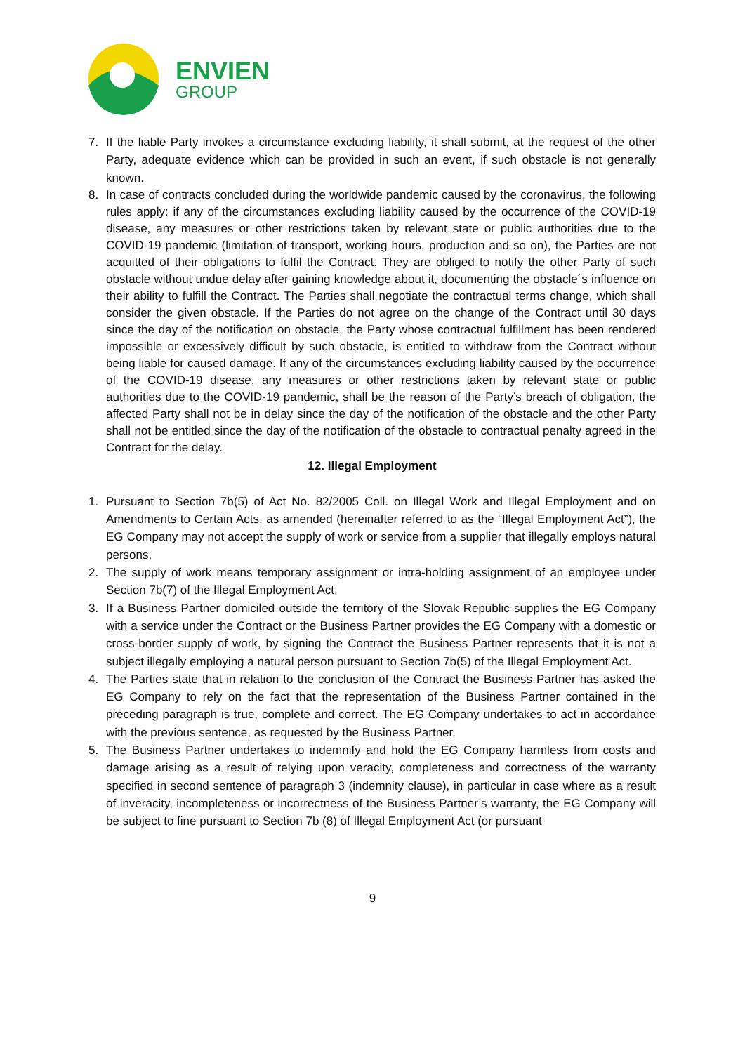ENVIEN
GROUP
7. If the liable Party invokes a circumstance excluding liability, it shall submit, at the request of the other Party, adequate evidence which can be provided in such an event, if such obstacle is not generally known.
8. In case of contracts concluded during the worldwide pandemic caused by the coronavirus, the following rules apply: if any of the circumstances excluding liability caused by the occurrence of the COVID-19 disease, any measures or other restrictions taken by relevant state or public authorities due to the COVID-19 pandemic (limitation of transport, working hours, production and so on), the Parties are not acquitted of their obligations to fulfil the Contract. They are obliged to notify the other Party of such obstacle without undue delay after gaining knowledge about it, documenting the obstacle´s influence on their ability to fulfill the Contract. The Parties shall negotiate the contractual terms change, which shall consider the given obstacle. If the Parties do not agree on the change of the Contract until 30 days since the day of the notification on obstacle, the Party whose contractual fulfillment has been rendered impossible or excessively difficult by such obstacle, is entitled to withdraw from the Contract without being liable for caused damage. If any of the circumstances excluding liability caused by the occurrence of the COVID-19 disease, any measures or other restrictions taken by relevant state or public authorities due to the COVID-19 pandemic, shall be the reason of the Party’s breach of obligation, the affected Party shall not be in delay since the day of the notification of the obstacle and the other Party shall not be entitled since the day of the notification of the obstacle to contractual penalty agreed in the Contract for the delay.
12. Illegal Employment
1. Pursuant to Section 7b(5) of Act No. 82/2005 Coll. on Illegal Work and Illegal Employment and on Amendments to Certain Acts, as amended (hereinafter referred to as the “Illegal Employment Act”), the EG Company may not accept the supply of work or service from a supplier that illegally employs natural persons.
2. The supply of work means temporary assignment or intra-holding assignment of an employee under Section 7b(7) of the Illegal Employment Act.
3. If a Business Partner domiciled outside the territory of the Slovak Republic supplies the EG Company with a service under the Contract or the Business Partner provides the EG Company with a domestic or cross-border supply of work, by signing the Contract the Business Partner represents that it is not a subject illegally employing a natural person pursuant to Section 7b(5) of the Illegal Employment Act.
4. The Parties state that in relation to the conclusion of the Contract the Business Partner has asked the EG Company to rely on the fact that the representation of the Business Partner contained in the preceding paragraph is true, complete and correct. The EG Company undertakes to act in accordance with the previous sentence, as requested by the Business Partner.
5. The Business Partner undertakes to indemnify and hold the EG Company harmless from costs and damage arising as a result of relying upon veracity, completeness and correctness of the warranty specified in second sentence of paragraph 3 (indemnity clause), in particular in case where as a result of inveracity, incompleteness or incorrectness of the Business Partner’s warranty, the EG Company will be subject to fine pursuant to Section 7b (8) of Illegal Employment Act (or pursuant
9